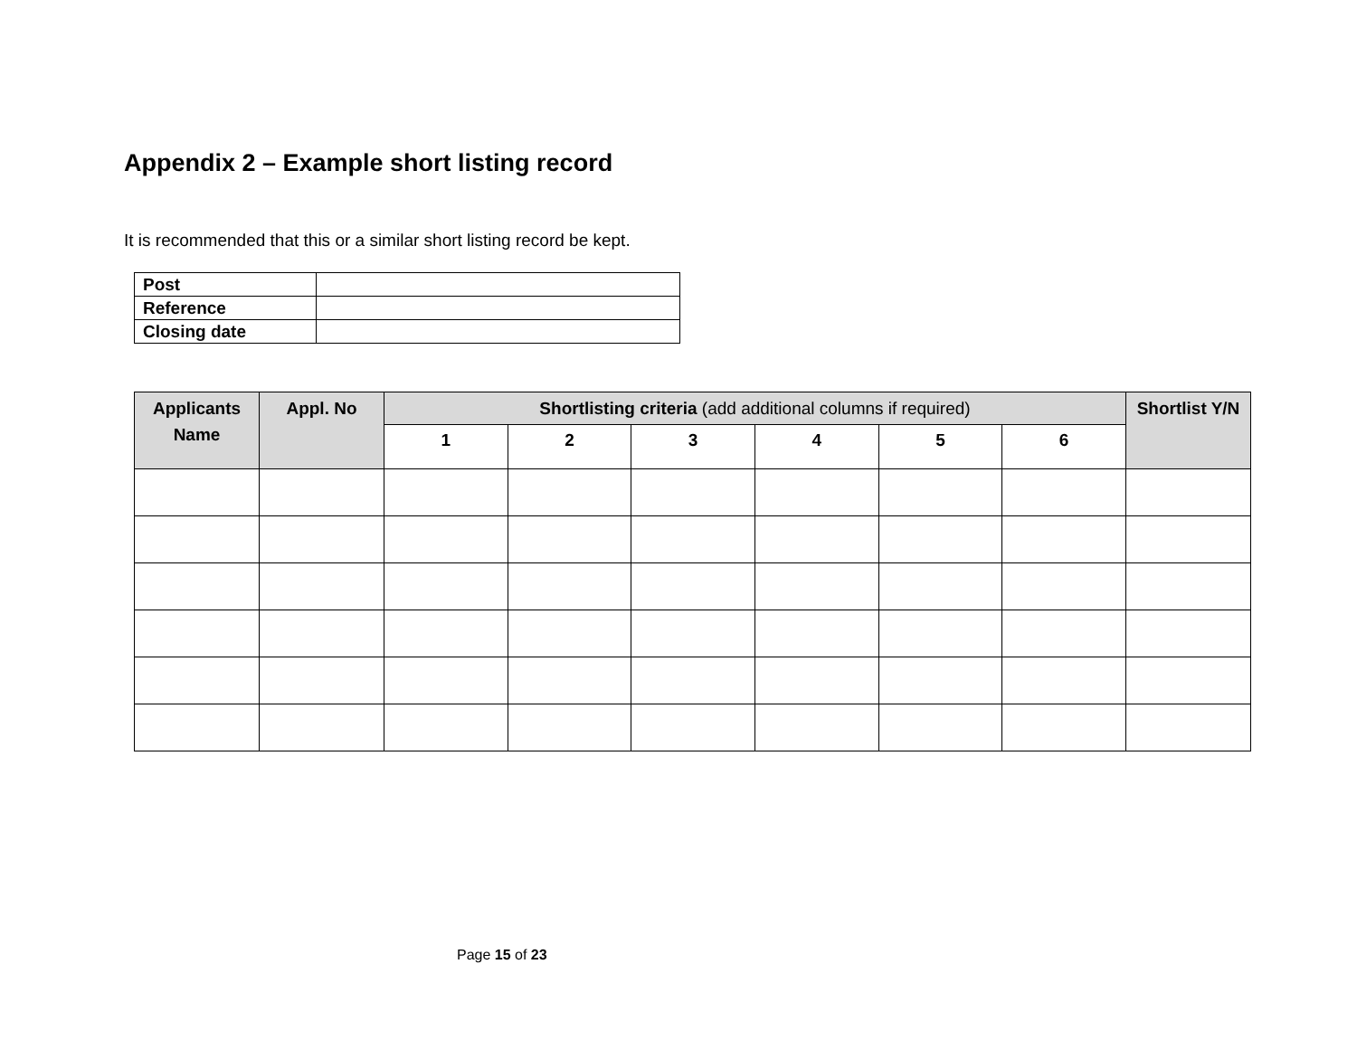Appendix 2 – Example short listing record
It is recommended that this or a similar short listing record be kept.
| Post | |
| Reference | |
| Closing date | |
| Applicants Name | Appl. No | Shortlisting criteria (add additional columns if required) | | | | | | Shortlist Y/N |
| --- | --- | --- | --- | --- | --- | --- | --- | --- |
| | | 1 | 2 | 3 | 4 | 5 | 6 | |
Page 15 of 23